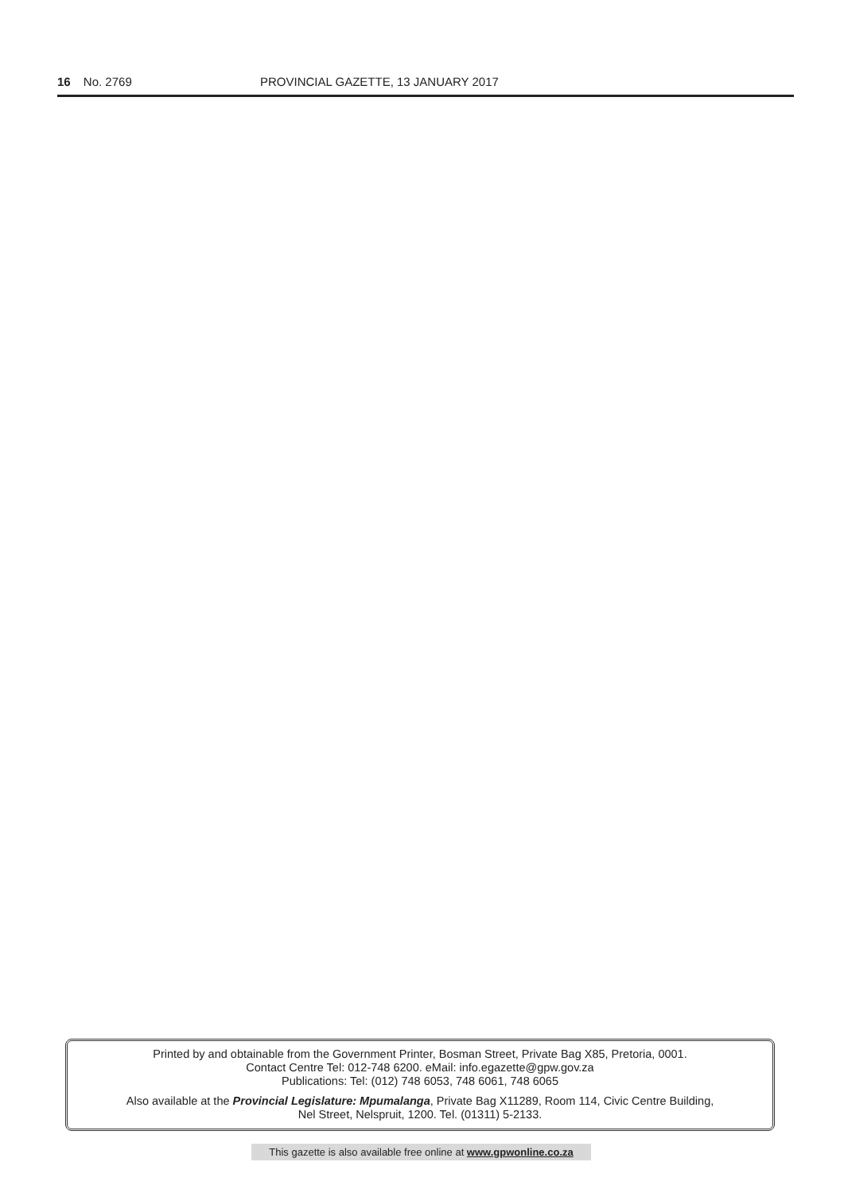16 No. 2769 PROVINCIAL GAZETTE, 13 JANUARY 2017
Printed by and obtainable from the Government Printer, Bosman Street, Private Bag X85, Pretoria, 0001.
Contact Centre Tel: 012-748 6200. eMail: info.egazette@gpw.gov.za
Publications: Tel: (012) 748 6053, 748 6061, 748 6065
Also available at the Provincial Legislature: Mpumalanga, Private Bag X11289, Room 114, Civic Centre Building,
Nel Street, Nelspruit, 1200. Tel. (01311) 5-2133.
This gazette is also available free online at www.gpwonline.co.za